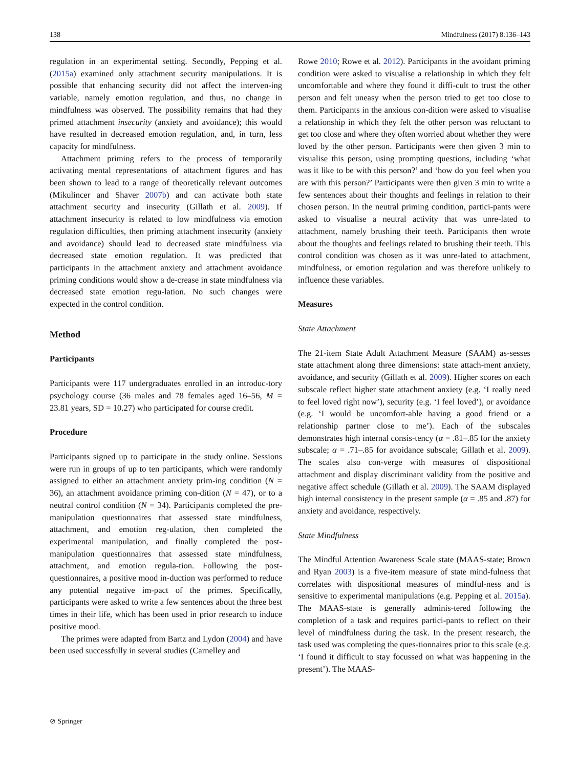138 Mindfulness (2017) 8:136–143
regulation in an experimental setting. Secondly, Pepping et al. (2015a) examined only attachment security manipulations. It is possible that enhancing security did not affect the interven-ing variable, namely emotion regulation, and thus, no change in mindfulness was observed. The possibility remains that had they primed attachment insecurity (anxiety and avoidance); this would have resulted in decreased emotion regulation, and, in turn, less capacity for mindfulness.
Attachment priming refers to the process of temporarily activating mental representations of attachment figures and has been shown to lead to a range of theoretically relevant outcomes (Mikulincer and Shaver 2007b) and can activate both state attachment security and insecurity (Gillath et al. 2009). If attachment insecurity is related to low mindfulness via emotion regulation difficulties, then priming attachment insecurity (anxiety and avoidance) should lead to decreased state mindfulness via decreased state emotion regulation. It was predicted that participants in the attachment anxiety and attachment avoidance priming conditions would show a de-crease in state mindfulness via decreased state emotion regu-lation. No such changes were expected in the control condition.
Method
Participants
Participants were 117 undergraduates enrolled in an introduc-tory psychology course (36 males and 78 females aged 16–56, M = 23.81 years, SD = 10.27) who participated for course credit.
Procedure
Participants signed up to participate in the study online. Sessions were run in groups of up to ten participants, which were randomly assigned to either an attachment anxiety prim-ing condition (N = 36), an attachment avoidance priming con-dition (N = 47), or to a neutral control condition (N = 34). Participants completed the pre-manipulation questionnaires that assessed state mindfulness, attachment, and emotion reg-ulation, then completed the experimental manipulation, and finally completed the post-manipulation questionnaires that assessed state mindfulness, attachment, and emotion regula-tion. Following the post-questionnaires, a positive mood in-duction was performed to reduce any potential negative im-pact of the primes. Specifically, participants were asked to write a few sentences about the three best times in their life, which has been used in prior research to induce positive mood.
The primes were adapted from Bartz and Lydon (2004) and have been used successfully in several studies (Carnelley and
Rowe 2010; Rowe et al. 2012). Participants in the avoidant priming condition were asked to visualise a relationship in which they felt uncomfortable and where they found it diffi-cult to trust the other person and felt uneasy when the person tried to get too close to them. Participants in the anxious con-dition were asked to visualise a relationship in which they felt the other person was reluctant to get too close and where they often worried about whether they were loved by the other person. Participants were then given 3 min to visualise this person, using prompting questions, including ‘what was it like to be with this person?’ and ‘how do you feel when you are with this person?’ Participants were then given 3 min to write a few sentences about their thoughts and feelings in relation to their chosen person. In the neutral priming condition, partici-pants were asked to visualise a neutral activity that was unre-lated to attachment, namely brushing their teeth. Participants then wrote about the thoughts and feelings related to brushing their teeth. This control condition was chosen as it was unre-lated to attachment, mindfulness, or emotion regulation and was therefore unlikely to influence these variables.
Measures
State Attachment
The 21-item State Adult Attachment Measure (SAAM) as-sesses state attachment along three dimensions: state attach-ment anxiety, avoidance, and security (Gillath et al. 2009). Higher scores on each subscale reflect higher state attachment anxiety (e.g. ‘I really need to feel loved right now’), security (e.g. ‘I feel loved’), or avoidance (e.g. ‘I would be uncomfort-able having a good friend or a relationship partner close to me’). Each of the subscales demonstrates high internal consis-tency (α = .81–.85 for the anxiety subscale; α = .71–.85 for avoidance subscale; Gillath et al. 2009). The scales also con-verge with measures of dispositional attachment and display discriminant validity from the positive and negative affect schedule (Gillath et al. 2009). The SAAM displayed high internal consistency in the present sample (α = .85 and .87) for anxiety and avoidance, respectively.
State Mindfulness
The Mindful Attention Awareness Scale state (MAAS-state; Brown and Ryan 2003) is a five-item measure of state mind-fulness that correlates with dispositional measures of mindful-ness and is sensitive to experimental manipulations (e.g. Pepping et al. 2015a). The MAAS-state is generally adminis-tered following the completion of a task and requires partici-pants to reflect on their level of mindfulness during the task. In the present research, the task used was completing the ques-tionnaires prior to this scale (e.g. ‘I found it difficult to stay focussed on what was happening in the present’). The MAAS-
⊘ Springer